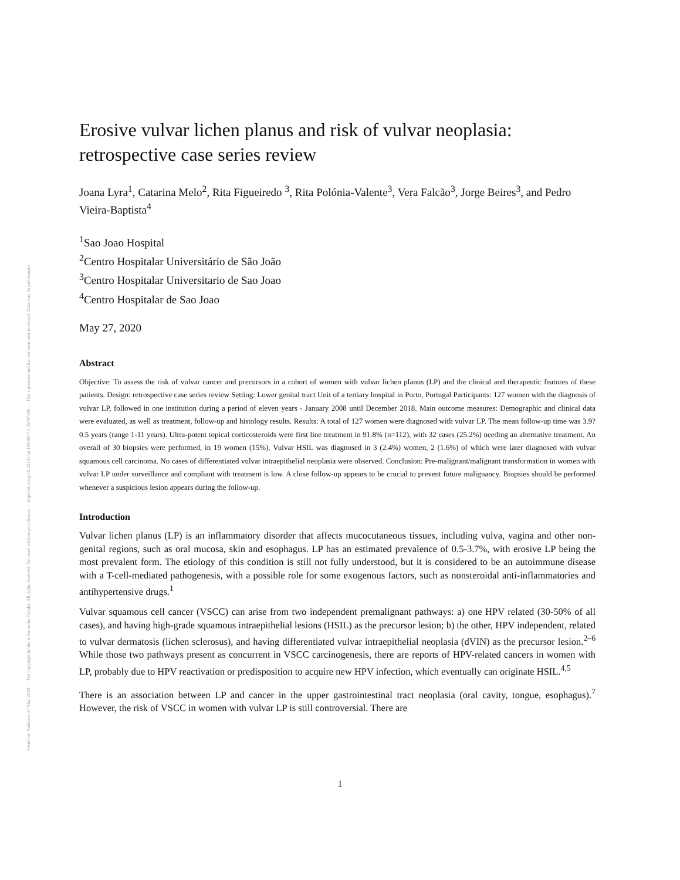Posted on Authorea 27 May 2020 — The copyright holder is the author/funder. All rights reserved. No reuse without permission. — https://doi.org/10.22541/au.159060713.35597586 — This a preprint and has not been peer reviewed. Data may be preliminary.
Erosive vulvar lichen planus and risk of vulvar neoplasia: retrospective case series review
Joana Lyra<sup>1</sup>, Catarina Melo<sup>2</sup>, Rita Figueiredo <sup>3</sup>, Rita Polónia-Valente<sup>3</sup>, Vera Falcão<sup>3</sup>, Jorge Beires<sup>3</sup>, and Pedro Vieira-Baptista<sup>4</sup>
<sup>1</sup> Sao Joao Hospital
<sup>2</sup> Centro Hospitalar Universitário de São João
<sup>3</sup> Centro Hospitalar Universitario de Sao Joao
<sup>4</sup> Centro Hospitalar de Sao Joao
May 27, 2020
Abstract
Objective: To assess the risk of vulvar cancer and precursors in a cohort of women with vulvar lichen planus (LP) and the clinical and therapeutic features of these patients. Design: retrospective case series review Setting: Lower genital tract Unit of a tertiary hospital in Porto, Portugal Participants: 127 women with the diagnosis of vulvar LP, followed in one institution during a period of eleven years - January 2008 until December 2018. Main outcome measures: Demographic and clinical data were evaluated, as well as treatment, follow-up and histology results. Results: A total of 127 women were diagnosed with vulvar LP. The mean follow-up time was 3.9?0.5 years (range 1-11 years). Ultra-potent topical corticosteroids were first line treatment in 91.8% (n=112), with 32 cases (25.2%) needing an alternative treatment. An overall of 30 biopsies were performed, in 19 women (15%). Vulvar HSIL was diagnosed in 3 (2.4%) women, 2 (1.6%) of which were later diagnosed with vulvar squamous cell carcinoma. No cases of differentiated vulvar intraepithelial neoplasia were observed. Conclusion: Pre-malignant/malignant transformation in women with vulvar LP under surveillance and compliant with treatment is low. A close follow-up appears to be crucial to prevent future malignancy. Biopsies should be performed whenever a suspicious lesion appears during the follow-up.
Introduction
Vulvar lichen planus (LP) is an inflammatory disorder that affects mucocutaneous tissues, including vulva, vagina and other non-genital regions, such as oral mucosa, skin and esophagus. LP has an estimated prevalence of 0.5-3.7%, with erosive LP being the most prevalent form. The etiology of this condition is still not fully understood, but it is considered to be an autoimmune disease with a T-cell-mediated pathogenesis, with a possible role for some exogenous factors, such as nonsteroidal anti-inflammatories and antihypertensive drugs.<sup>1</sup>
Vulvar squamous cell cancer (VSCC) can arise from two independent premalignant pathways: a) one HPV related (30-50% of all cases), and having high-grade squamous intraepithelial lesions (HSIL) as the precursor lesion; b) the other, HPV independent, related to vulvar dermatosis (lichen sclerosus), and having differentiated vulvar intraepithelial neoplasia (dVIN) as the precursor lesion.<sup>2–6</sup> While those two pathways present as concurrent in VSCC carcinogenesis, there are reports of HPV-related cancers in women with LP, probably due to HPV reactivation or predisposition to acquire new HPV infection, which eventually can originate HSIL.<sup>4,5</sup>
There is an association between LP and cancer in the upper gastrointestinal tract neoplasia (oral cavity, tongue, esophagus).<sup>7</sup> However, the risk of VSCC in women with vulvar LP is still controversial. There are
1